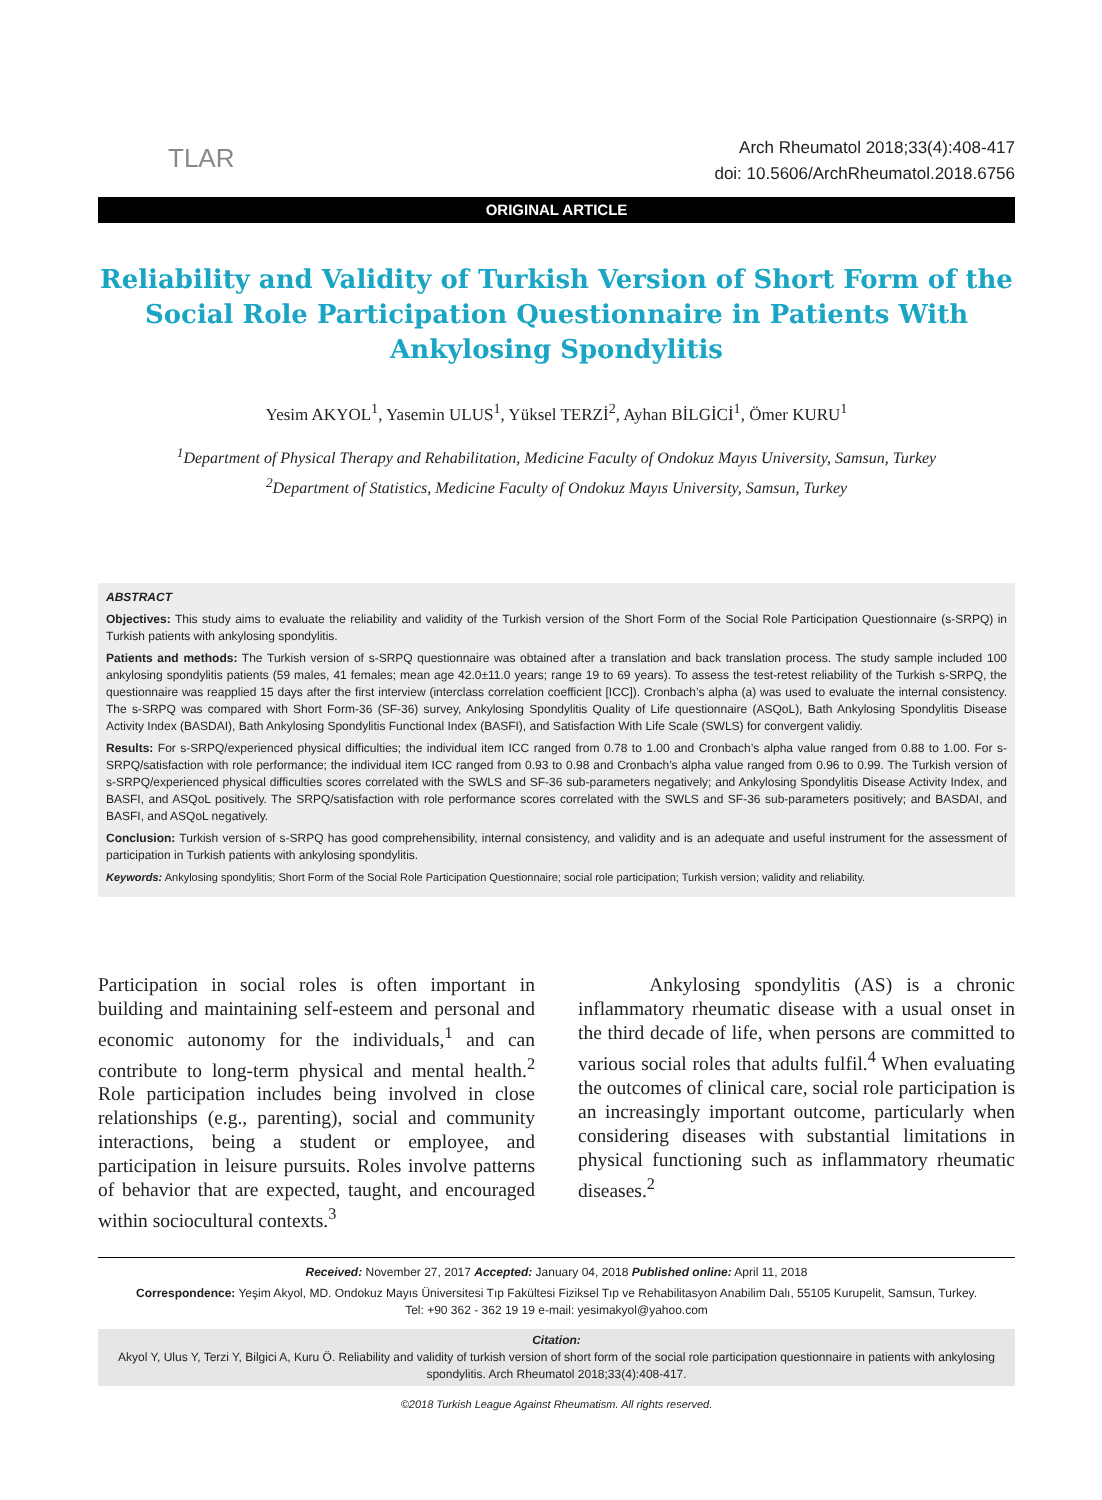TLAR
Arch Rheumatol 2018;33(4):408-417
doi: 10.5606/ArchRheumatol.2018.6756
ORIGINAL ARTICLE
Reliability and Validity of Turkish Version of Short Form of the Social Role Participation Questionnaire in Patients With Ankylosing Spondylitis
Yesim AKYOL<sup>1</sup>, Yasemin ULUS<sup>1</sup>, Yüksel TERZİ<sup>2</sup>, Ayhan BİLGİCİ<sup>1</sup>, Ömer KURU<sup>1</sup>
<sup>1</sup> Department of Physical Therapy and Rehabilitation, Medicine Faculty of Ondokuz Mayıs University, Samsun, Turkey
<sup>2</sup> Department of Statistics, Medicine Faculty of Ondokuz Mayıs University, Samsun, Turkey
ABSTRACT
Objectives: This study aims to evaluate the reliability and validity of the Turkish version of the Short Form of the Social Role Participation Questionnaire (s-SRPQ) in Turkish patients with ankylosing spondylitis.
Patients and methods: The Turkish version of s-SRPQ questionnaire was obtained after a translation and back translation process. The study sample included 100 ankylosing spondylitis patients (59 males, 41 females; mean age 42.0±11.0 years; range 19 to 69 years). To assess the test-retest reliability of the Turkish s-SRPQ, the questionnaire was reapplied 15 days after the first interview (interclass correlation coefficient [ICC]). Cronbach’s alpha (a) was used to evaluate the internal consistency. The s-SRPQ was compared with Short Form-36 (SF-36) survey, Ankylosing Spondylitis Quality of Life questionnaire (ASQoL), Bath Ankylosing Spondylitis Disease Activity Index (BASDAI), Bath Ankylosing Spondylitis Functional Index (BASFI), and Satisfaction With Life Scale (SWLS) for convergent validiy.
Results: For s-SRPQ/experienced physical difficulties; the individual item ICC ranged from 0.78 to 1.00 and Cronbach’s alpha value ranged from 0.88 to 1.00. For s-SRPQ/satisfaction with role performance; the individual item ICC ranged from 0.93 to 0.98 and Cronbach’s alpha value ranged from 0.96 to 0.99. The Turkish version of s-SRPQ/experienced physical difficulties scores correlated with the SWLS and SF-36 sub-parameters negatively; and Ankylosing Spondylitis Disease Activity Index, and BASFI, and ASQoL positively. The SRPQ/satisfaction with role performance scores correlated with the SWLS and SF-36 sub-parameters positively; and BASDAI, and BASFI, and ASQoL negatively.
Conclusion: Turkish version of s-SRPQ has good comprehensibility, internal consistency, and validity and is an adequate and useful instrument for the assessment of participation in Turkish patients with ankylosing spondylitis.
Keywords: Ankylosing spondylitis; Short Form of the Social Role Participation Questionnaire; social role participation; Turkish version; validity and reliability.
Participation in social roles is often important in building and maintaining self-esteem and personal and economic autonomy for the individuals,<sup>1</sup> and can contribute to long-term physical and mental health.<sup>2</sup> Role participation includes being involved in close relationships (e.g., parenting), social and community interactions, being a student or employee, and participation in leisure pursuits. Roles involve patterns of behavior that are expected, taught, and encouraged within sociocultural contexts.<sup>3</sup>
Ankylosing spondylitis (AS) is a chronic inflammatory rheumatic disease with a usual onset in the third decade of life, when persons are committed to various social roles that adults fulfil.<sup>4</sup> When evaluating the outcomes of clinical care, social role participation is an increasingly important outcome, particularly when considering diseases with substantial limitations in physical functioning such as inflammatory rheumatic diseases.<sup>2</sup>
Received: November 27, 2017 Accepted: January 04, 2018 Published online: April 11, 2018
Correspondence: Yeşim Akyol, MD. Ondokuz Mayıs Üniversitesi Tıp Fakültesi Fiziksel Tıp ve Rehabilitasyon Anabilim Dalı, 55105 Kurupelit, Samsun, Turkey.
Tel: +90 362 - 362 19 19 e-mail: yesimakyol@yahoo.com
Citation:
Akyol Y, Ulus Y, Terzi Y, Bilgici A, Kuru Ö. Reliability and validity of turkish version of short form of the social role participation questionnaire in patients with ankylosing spondylitis. Arch Rheumatol 2018;33(4):408-417.
©2018 Turkish League Against Rheumatism. All rights reserved.